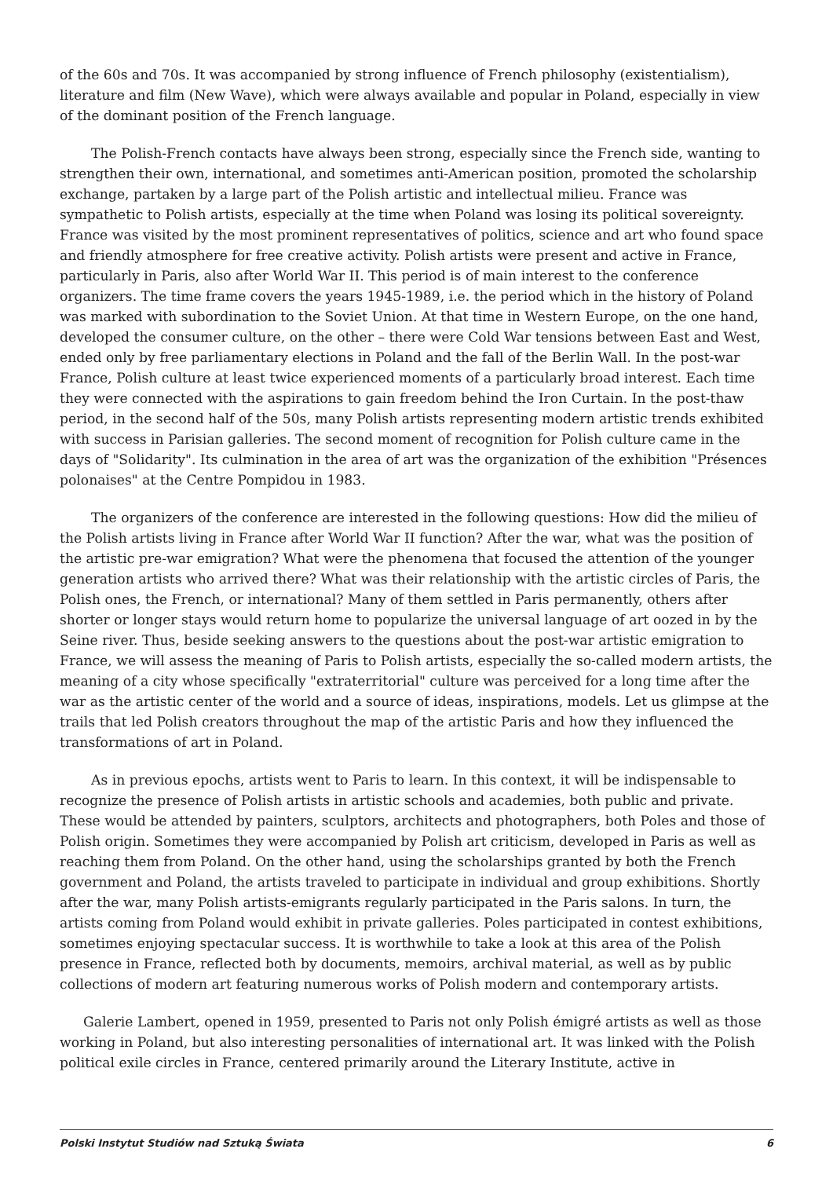of the 60s and 70s. It was accompanied by strong influence of French philosophy (existentialism), literature and film (New Wave), which were always available and popular in Poland, especially in view of the dominant position of the French language.
The Polish-French contacts have always been strong, especially since the French side, wanting to strengthen their own, international, and sometimes anti-American position, promoted the scholarship exchange, partaken by a large part of the Polish artistic and intellectual milieu. France was sympathetic to Polish artists, especially at the time when Poland was losing its political sovereignty. France was visited by the most prominent representatives of politics, science and art who found space and friendly atmosphere for free creative activity. Polish artists were present and active in France, particularly in Paris, also after World War II. This period is of main interest to the conference organizers. The time frame covers the years 1945-1989, i.e. the period which in the history of Poland was marked with subordination to the Soviet Union. At that time in Western Europe, on the one hand, developed the consumer culture, on the other – there were Cold War tensions between East and West, ended only by free parliamentary elections in Poland and the fall of the Berlin Wall. In the post-war France, Polish culture at least twice experienced moments of a particularly broad interest. Each time they were connected with the aspirations to gain freedom behind the Iron Curtain. In the post-thaw period, in the second half of the 50s, many Polish artists representing modern artistic trends exhibited with success in Parisian galleries. The second moment of recognition for Polish culture came in the days of "Solidarity". Its culmination in the area of art was the organization of the exhibition "Présences polonaises" at the Centre Pompidou in 1983.
The organizers of the conference are interested in the following questions: How did the milieu of the Polish artists living in France after World War II function? After the war, what was the position of the artistic pre-war emigration? What were the phenomena that focused the attention of the younger generation artists who arrived there? What was their relationship with the artistic circles of Paris, the Polish ones, the French, or international? Many of them settled in Paris permanently, others after shorter or longer stays would return home to popularize the universal language of art oozed in by the Seine river. Thus, beside seeking answers to the questions about the post-war artistic emigration to France, we will assess the meaning of Paris to Polish artists, especially the so-called modern artists, the meaning of a city whose specifically "extraterritorial" culture was perceived for a long time after the war as the artistic center of the world and a source of ideas, inspirations, models. Let us glimpse at the trails that led Polish creators throughout the map of the artistic Paris and how they influenced the transformations of art in Poland.
As in previous epochs, artists went to Paris to learn. In this context, it will be indispensable to recognize the presence of Polish artists in artistic schools and academies, both public and private. These would be attended by painters, sculptors, architects and photographers, both Poles and those of Polish origin. Sometimes they were accompanied by Polish art criticism, developed in Paris as well as reaching them from Poland. On the other hand, using the scholarships granted by both the French government and Poland, the artists traveled to participate in individual and group exhibitions. Shortly after the war, many Polish artists-emigrants regularly participated in the Paris salons. In turn, the artists coming from Poland would exhibit in private galleries. Poles participated in contest exhibitions, sometimes enjoying spectacular success. It is worthwhile to take a look at this area of the Polish presence in France, reflected both by documents, memoirs, archival material, as well as by public collections of modern art featuring numerous works of Polish modern and contemporary artists.
Galerie Lambert, opened in 1959, presented to Paris not only Polish émigré artists as well as those working in Poland, but also interesting personalities of international art. It was linked with the Polish political exile circles in France, centered primarily around the Literary Institute, active in
Polski Instytut Studiów nad Sztuką Świata 6